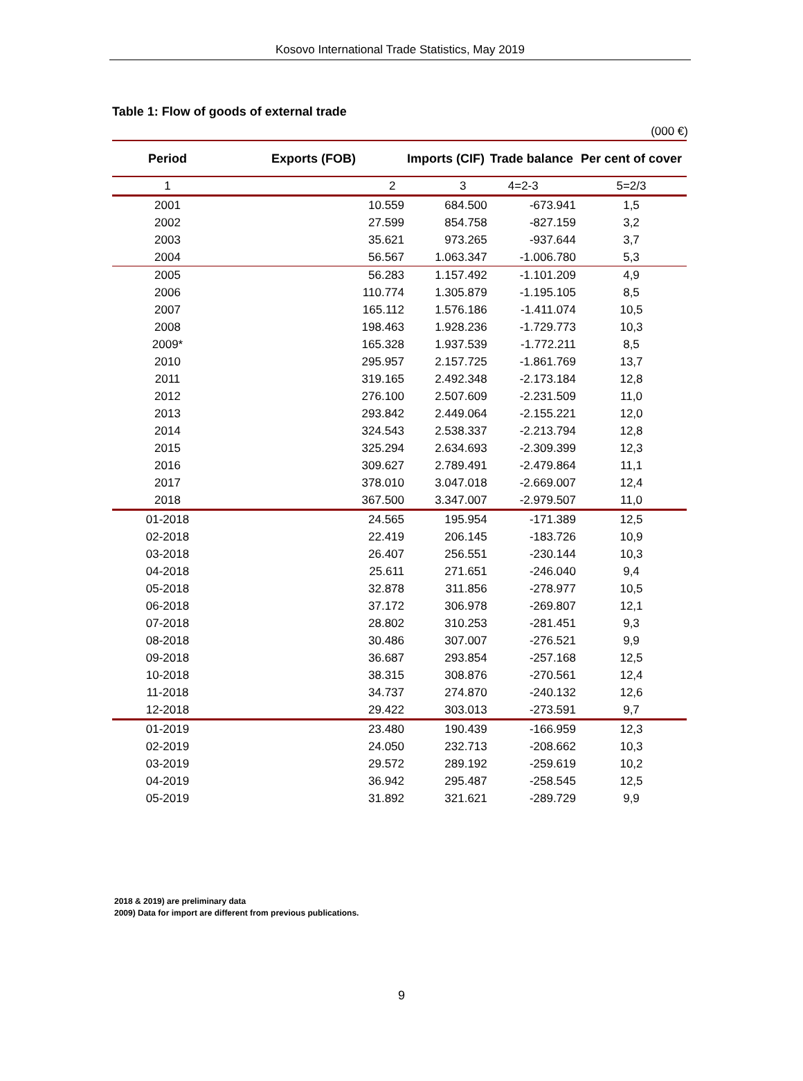Kosovo International Trade Statistics, May 2019
Table 1: Flow of goods of external trade
(000 €)
| Period | Exports (FOB) | Imports (CIF) | Trade balance | Per cent of cover |
| --- | --- | --- | --- | --- |
| 1 | 2 | 3 | 4=2-3 | 5=2/3 |
| 2001 | 10.559 | 684.500 | -673.941 | 1,5 |
| 2002 | 27.599 | 854.758 | -827.159 | 3,2 |
| 2003 | 35.621 | 973.265 | -937.644 | 3,7 |
| 2004 | 56.567 | 1.063.347 | -1.006.780 | 5,3 |
| 2005 | 56.283 | 1.157.492 | -1.101.209 | 4,9 |
| 2006 | 110.774 | 1.305.879 | -1.195.105 | 8,5 |
| 2007 | 165.112 | 1.576.186 | -1.411.074 | 10,5 |
| 2008 | 198.463 | 1.928.236 | -1.729.773 | 10,3 |
| 2009* | 165.328 | 1.937.539 | -1.772.211 | 8,5 |
| 2010 | 295.957 | 2.157.725 | -1.861.769 | 13,7 |
| 2011 | 319.165 | 2.492.348 | -2.173.184 | 12,8 |
| 2012 | 276.100 | 2.507.609 | -2.231.509 | 11,0 |
| 2013 | 293.842 | 2.449.064 | -2.155.221 | 12,0 |
| 2014 | 324.543 | 2.538.337 | -2.213.794 | 12,8 |
| 2015 | 325.294 | 2.634.693 | -2.309.399 | 12,3 |
| 2016 | 309.627 | 2.789.491 | -2.479.864 | 11,1 |
| 2017 | 378.010 | 3.047.018 | -2.669.007 | 12,4 |
| 2018 | 367.500 | 3.347.007 | -2.979.507 | 11,0 |
| 01-2018 | 24.565 | 195.954 | -171.389 | 12,5 |
| 02-2018 | 22.419 | 206.145 | -183.726 | 10,9 |
| 03-2018 | 26.407 | 256.551 | -230.144 | 10,3 |
| 04-2018 | 25.611 | 271.651 | -246.040 | 9,4 |
| 05-2018 | 32.878 | 311.856 | -278.977 | 10,5 |
| 06-2018 | 37.172 | 306.978 | -269.807 | 12,1 |
| 07-2018 | 28.802 | 310.253 | -281.451 | 9,3 |
| 08-2018 | 30.486 | 307.007 | -276.521 | 9,9 |
| 09-2018 | 36.687 | 293.854 | -257.168 | 12,5 |
| 10-2018 | 38.315 | 308.876 | -270.561 | 12,4 |
| 11-2018 | 34.737 | 274.870 | -240.132 | 12,6 |
| 12-2018 | 29.422 | 303.013 | -273.591 | 9,7 |
| 01-2019 | 23.480 | 190.439 | -166.959 | 12,3 |
| 02-2019 | 24.050 | 232.713 | -208.662 | 10,3 |
| 03-2019 | 29.572 | 289.192 | -259.619 | 10,2 |
| 04-2019 | 36.942 | 295.487 | -258.545 | 12,5 |
| 05-2019 | 31.892 | 321.621 | -289.729 | 9,9 |
2018 & 2019) are preliminary data
2009) Data for import are different from previous publications.
9